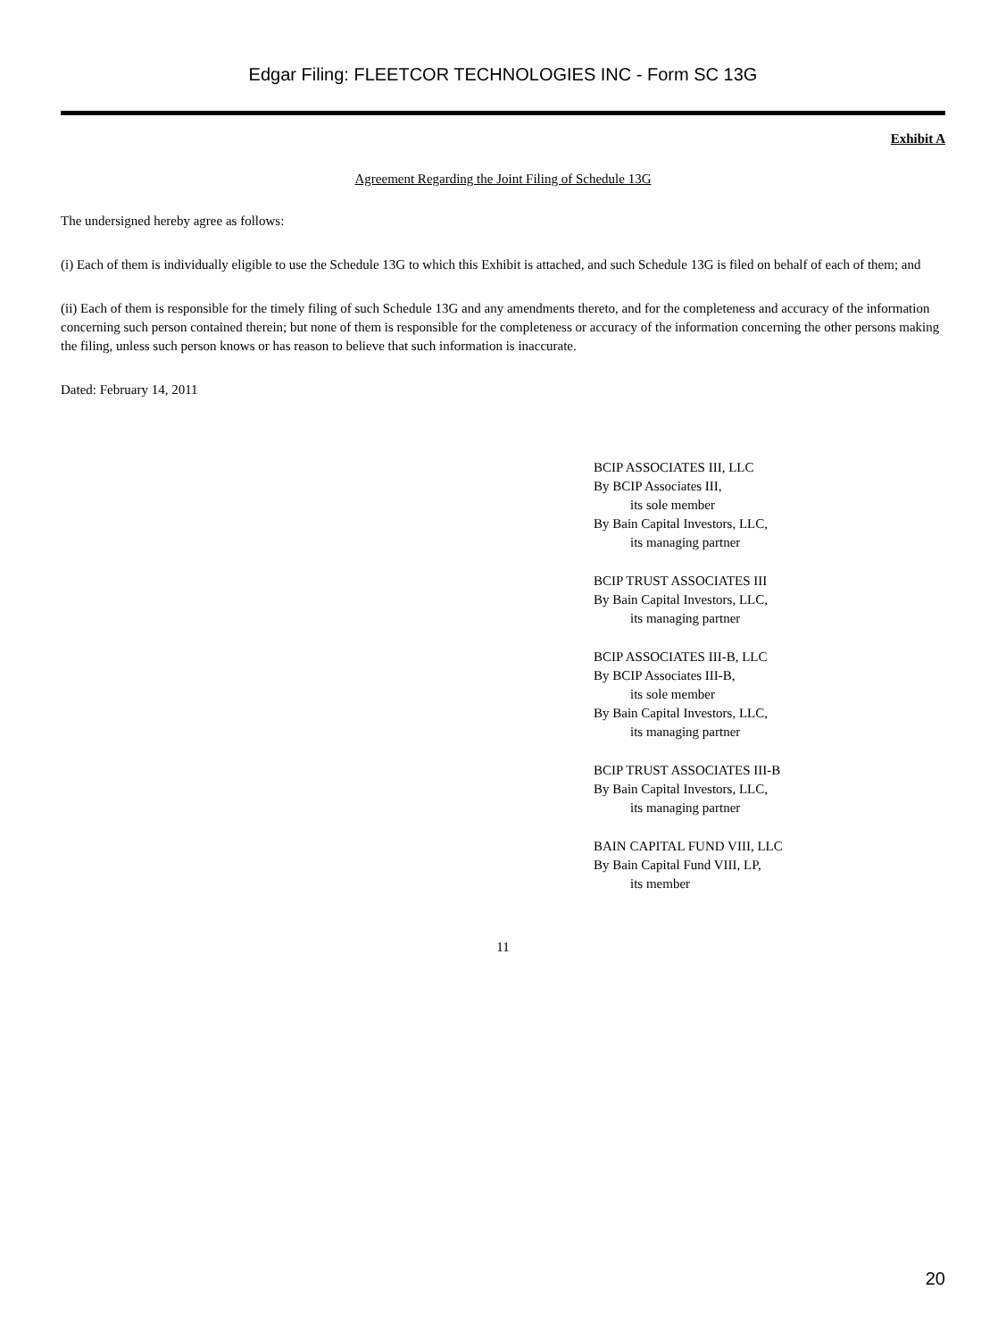Edgar Filing: FLEETCOR TECHNOLOGIES INC - Form SC 13G
Exhibit A
Agreement Regarding the Joint Filing of Schedule 13G
The undersigned hereby agree as follows:
(i) Each of them is individually eligible to use the Schedule 13G to which this Exhibit is attached, and such Schedule 13G is filed on behalf of each of them; and
(ii) Each of them is responsible for the timely filing of such Schedule 13G and any amendments thereto, and for the completeness and accuracy of the information concerning such person contained therein; but none of them is responsible for the completeness or accuracy of the information concerning the other persons making the filing, unless such person knows or has reason to believe that such information is inaccurate.
Dated: February 14, 2011
BCIP ASSOCIATES III, LLC
By BCIP Associates III,
its sole member
By Bain Capital Investors, LLC,
its managing partner
BCIP TRUST ASSOCIATES III
By Bain Capital Investors, LLC,
its managing partner
BCIP ASSOCIATES III-B, LLC
By BCIP Associates III-B,
its sole member
By Bain Capital Investors, LLC,
its managing partner
BCIP TRUST ASSOCIATES III-B
By Bain Capital Investors, LLC,
its managing partner
BAIN CAPITAL FUND VIII, LLC
By Bain Capital Fund VIII, LP,
its member
11
20